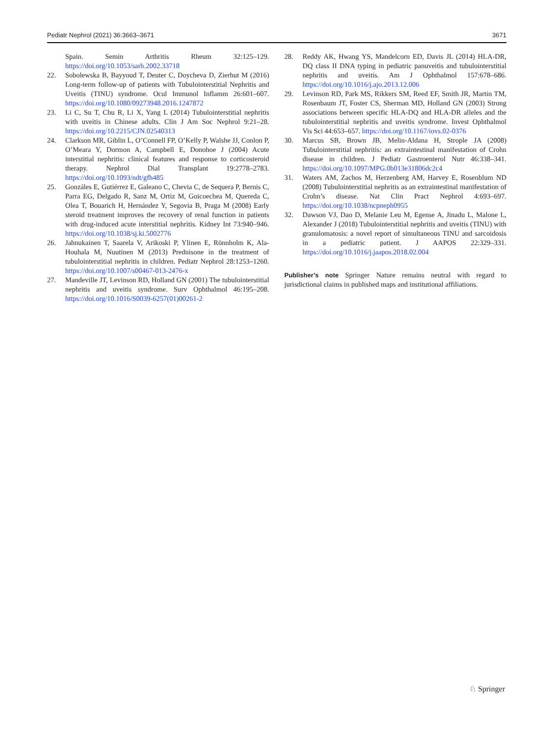Pediatr Nephrol (2021) 36:3663–3671 3671
Spain. Semin Arthritis Rheum 32:125–129. https://doi.org/10.1053/sarh.2002.33718
22. Sobolewska B, Bayyoud T, Deuter C, Doycheva D, Zierhut M (2016) Long-term follow-up of patients with Tubulointerstitial Nephritis and Uveitis (TINU) syndrome. Ocul Immunol Inflamm 26:601–607. https://doi.org/10.1080/09273948.2016.1247872
23. Li C, Su T, Chu R, Li X, Yang L (2014) Tubulointerstitial nephritis with uveitis in Chinese adults. Clin J Am Soc Nephrol 9:21–28. https://doi.org/10.2215/CJN.02540313
24. Clarkson MR, Giblin L, O’Connell FP, O’Kelly P, Walshe JJ, Conlon P, O’Meara Y, Dormon A, Campbell E, Donohoe J (2004) Acute interstitial nephritis: clinical features and response to corticosteroid therapy. Nephrol Dial Transplant 19:2778–2783. https://doi.org/10.1093/ndt/gfh485
25. Gonzáles E, Gutiérrez E, Galeano C, Chevia C, de Sequera P, Bernis C, Parra EG, Delgado R, Sanz M, Ortiz M, Goicoechea M, Quereda C, Olea T, Bouarich H, Hernández Y, Segovia B, Praga M (2008) Early steroid treatment improves the recovery of renal function in patients with drug-induced acute interstitial nephritis. Kidney Int 73:940–946. https://doi.org/10.1038/sj.ki.5002776
26. Jahnukainen T, Saarela V, Arikoski P, Ylinen E, Rönnholm K, Ala-Houhala M, Nuutinen M (2013) Prednisone in the treatment of tubulointerstitial nephritis in children. Pediatr Nephrol 28:1253–1260. https://doi.org/10.1007/s00467-013-2476-x
27. Mandeville JT, Levinson RD, Holland GN (2001) The tubulointerstitial nephritis and uveitis syndrome. Surv Ophthalmol 46:195–208. https://doi.org/10.1016/S0039-6257(01)00261-2
28. Reddy AK, Hwang YS, Mandelcorn ED, Davis JL (2014) HLA-DR, DQ class II DNA typing in pediatric panuveitis and tubulointerstitial nephritis and uveitis. Am J Ophthalmol 157:678–686. https://doi.org/10.1016/j.ajo.2013.12.006
29. Levinson RD, Park MS, Rikkers SM, Reed EF, Smith JR, Martin TM, Rosenbaum JT, Foster CS, Sherman MD, Holland GN (2003) Strong associations between specific HLA-DQ and HLA-DR alleles and the tubulointerstitial nephritis and uveitis syndrome. Invest Ophthalmol Vis Sci 44:653–657. https://doi.org/10.1167/iovs.02-0376
30. Marcus SB, Brown JB, Melin-Aldana H, Strople JA (2008) Tubulointerstitial nephritis: an extraintestinal manifestation of Crohn disease in children. J Pediatr Gastroenterol Nutr 46:338–341. https://doi.org/10.1097/MPG.0b013e31806dc2c4
31. Waters AM, Zachos M, Herzenberg AM, Harvey E, Rosenblum ND (2008) Tubulointerstitial nephritis as an extraintestinal manifestation of Crohn’s disease. Nat Clin Pract Nephrol 4:693–697. https://doi.org/10.1038/ncpneph0955
32. Dawson VJ, Dao D, Melanie Leu M, Egense A, Jinadu L, Malone L, Alexander J (2018) Tubulointerstitial nephritis and uveitis (TINU) with granulomatosis: a novel report of simultaneous TINU and sarcoidosis in a pediatric patient. J AAPOS 22:329–331. https://doi.org/10.1016/j.jaapos.2018.02.004
Publisher’s note Springer Nature remains neutral with regard to jurisdictional claims in published maps and institutional affiliations.
♘ Springer